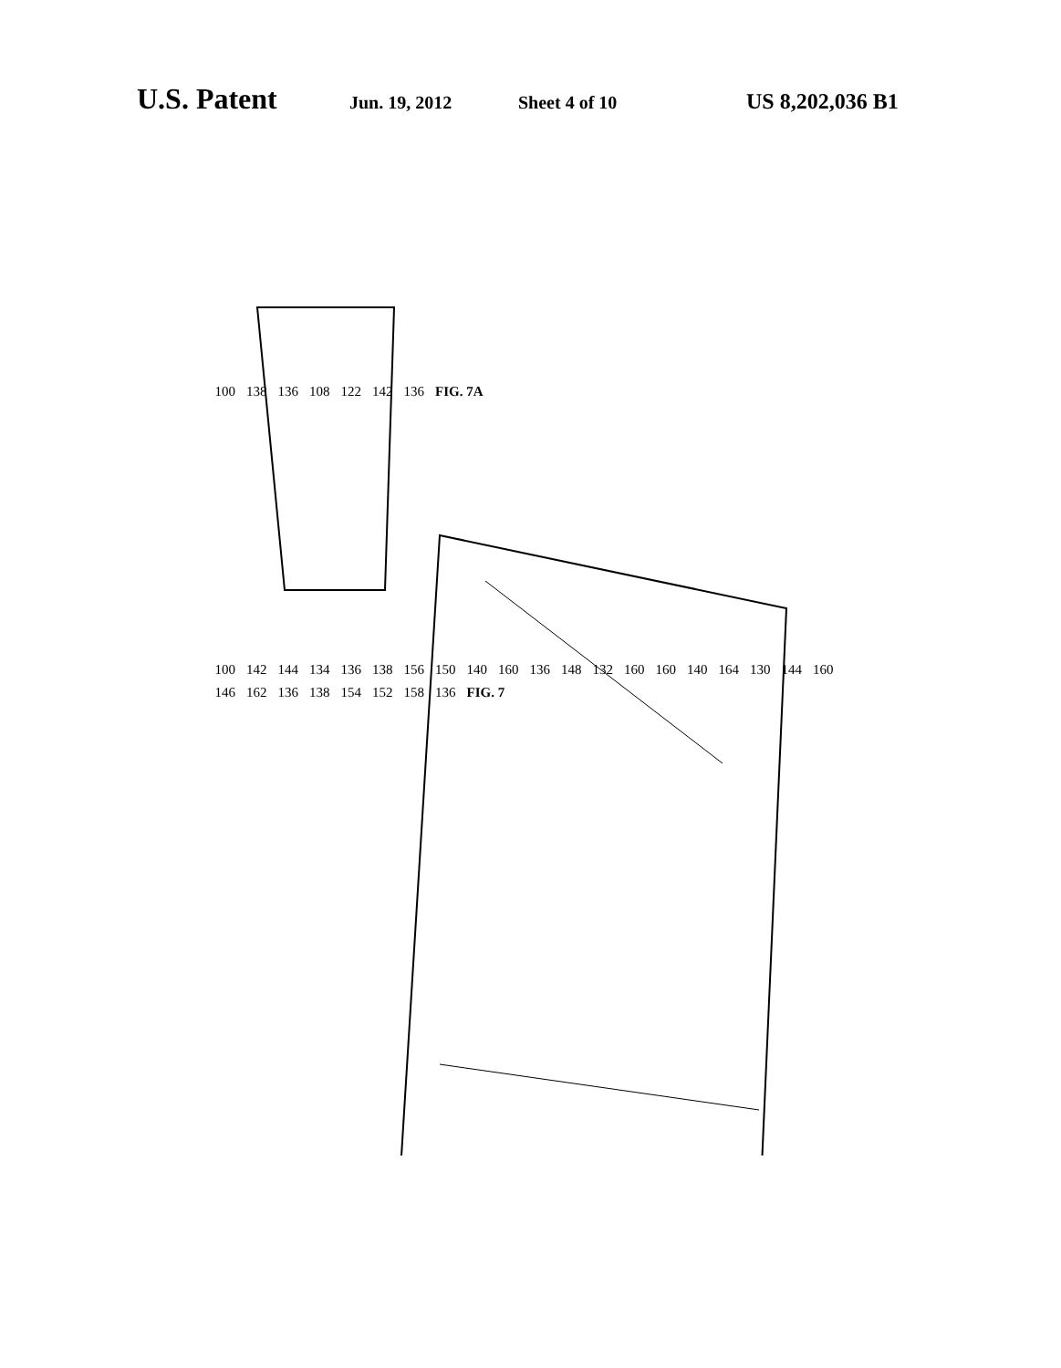U.S. Patent Jun. 19, 2012 Sheet 4 of 10 US 8,202,036 B1
100 138 136 108 122 142 136 FIG. 7A
100 142 144 134 136 138 156 150 140 160 136 148 132 160 160 140 164 130 144 160 146 162 136 138 154 152 158 136 FIG. 7